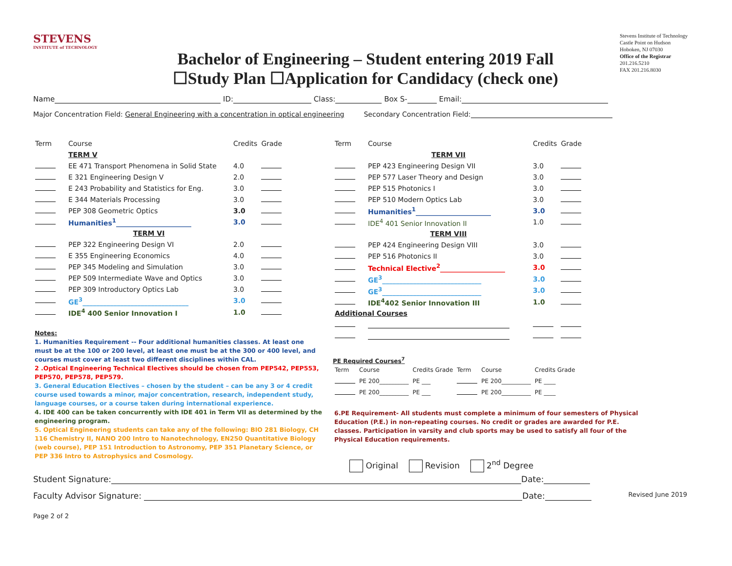STEVENS
INSTITUTE of TECHNOLOGY
Bachelor of Engineering – Student entering 2019 Fall
☐Study Plan ☐Application for Candidacy (check one)
Stevens Institute of Technology
Castle Point on Hudson
Hoboken, NJ 07030
Office of the Registrar
201.216.5210
FAX 201.216.8030
Name ID: Class: Box S- Email:
Major Concentration Field: General Engineering with a concentration in optical engineering Secondary Concentration Field:
| Term | Course | Credits | Grade |
| --- | --- | --- | --- |
| | TERM V | | |
| | EE 471 Transport Phenomena in Solid State | 4.0 | |
| | E 321 Engineering Design V | 2.0 | |
| | E 243 Probability and Statistics for Eng. | 3.0 | |
| | E 344 Materials Processing | 3.0 | |
| | PEP 308 Geometric Optics | 3.0 | |
| | Humanities<sup>1</sup>______________________ | 3.0 | |
| | TERM VI | | |
| | PEP 322 Engineering Design VI | 2.0 | |
| | E 355 Engineering Economics | 4.0 | |
| | PEP 345 Modeling and Simulation | 3.0 | |
| | PEP 509 Intermediate Wave and Optics | 3.0 | |
| | PEP 309 Introductory Optics Lab | 3.0 | |
| | GE<sup>3</sup>_______________________________ | 3.0 | |
| | IDE<sup>4</sup> 400 Senior Innovation I | 1.0 | |
Notes:
1. Humanities Requirement -- Four additional humanities classes. At least one must be at the 100 or 200 level, at least one must be at the 300 or 400 level, and courses must cover at least two different disciplines within CAL.
2 .Optical Engineering Technical Electives should be chosen from PEP542, PEP553, PEP570, PEP578, PEP579.
3. General Education Electives – chosen by the student – can be any 3 or 4 credit course used towards a minor, major concentration, research, independent study, language courses, or a course taken during international experience.
4. IDE 400 can be taken concurrently with IDE 401 in Term VII as determined by the engineering program.
5. Optical Engineering students can take any of the following: BIO 281 Biology, CH 116 Chemistry II, NANO 200 Intro to Nanotechnology, EN250 Quantitative Biology (web course), PEP 151 Introduction to Astronomy, PEP 351 Planetary Science, or PEP 336 Intro to Astrophysics and Cosmology.
| Term | Course | Credits | Grade |
| --- | --- | --- | --- |
| | TERM VII | | |
| | PEP 423 Engineering Design VII | 3.0 | |
| | PEP 577 Laser Theory and Design | 3.0 | |
| | PEP 515 Photonics I | 3.0 | |
| | PEP 510 Modern Optics Lab | 3.0 | |
| | Humanities<sup>1</sup>______________________ | 3.0 | |
| | IDE<sup>4</sup> 401 Senior Innovation II | 1.0 | |
| | TERM VIII | | |
| | PEP 424 Engineering Design VIII | 3.0 | |
| | PEP 516 Photonics II | 3.0 | |
| | Technical Elective<sup>2</sup>___________________ | 3.0 | |
| | GE<sup>3</sup>_____________________________ | 3.0 | |
| | GE<sup>3</sup>_____________________________ | 3.0 | |
| | IDE<sup>4</sup>402 Senior Innovation III | 1.0 | |
| Additional Courses | | | |
PE Required Courses<sup>7</sup>
| Term | Course | Credits Grade | Term | Course | Credits Grade |
| | PE 200__________ | PE ___ | | PE 200__________ | PE ____ |
| | PE 200__________ | PE ___ | | PE 200__________ | PE ____ |
6.PE Requirement- All students must complete a minimum of four semesters of Physical Education (P.E.) in non-repeating courses. No credit or grades are awarded for P.E. classes. Participation in varsity and club sports may be used to satisfy all four of the Physical Education requirements.
Original Revision 2<sup>nd</sup> Degree
Student Signature: Date:
Faculty Advisor Signature: Date: Revised June 2019
Page 2 of 2